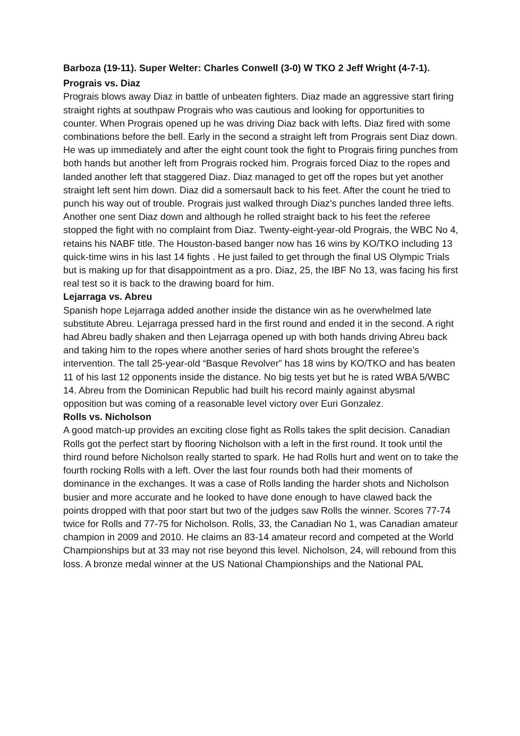Barboza (19-11). Super Welter: Charles Conwell (3-0) W TKO 2 Jeff Wright (4-7-1).
Prograis vs. Diaz
Prograis blows away Diaz in battle of unbeaten fighters. Diaz made an aggressive start firing straight rights at southpaw Prograis who was cautious and looking for opportunities to counter. When Prograis opened up he was driving Diaz back with lefts. Diaz fired with some combinations before the bell. Early in the second a straight left from Prograis sent Diaz down. He was up immediately and after the eight count took the fight to Prograis firing punches from both hands but another left from Prograis rocked him. Prograis forced Diaz to the ropes and landed another left that staggered Diaz. Diaz managed to get off the ropes but yet another straight left sent him down. Diaz did a somersault back to his feet. After the count he tried to punch his way out of trouble. Prograis just walked through Diaz’s punches landed three lefts. Another one sent Diaz down and although he rolled straight back to his feet the referee stopped the fight with no complaint from Diaz. Twenty-eight-year-old Prograis, the WBC No 4, retains his NABF title. The Houston-based banger now has 16 wins by KO/TKO including 13 quick-time wins in his last 14 fights . He just failed to get through the final US Olympic Trials but is making up for that disappointment as a pro. Diaz, 25, the IBF No 13, was facing his first real test so it is back to the drawing board for him.
Lejarraga vs. Abreu
Spanish hope Lejarraga added another inside the distance win as he overwhelmed late substitute Abreu. Lejarraga pressed hard in the first round and ended it in the second. A right had Abreu badly shaken and then Lejarraga opened up with both hands driving Abreu back and taking him to the ropes where another series of hard shots brought the referee’s intervention. The tall 25-year-old “Basque Revolver” has 18 wins by KO/TKO and has beaten 11 of his last 12 opponents inside the distance. No big tests yet but he is rated WBA 5/WBC 14. Abreu from the Dominican Republic had built his record mainly against abysmal opposition but was coming of a reasonable level victory over Euri Gonzalez.
Rolls vs. Nicholson
A good match-up provides an exciting close fight as Rolls takes the split decision. Canadian Rolls got the perfect start by flooring Nicholson with a left in the first round. It took until the third round before Nicholson really started to spark. He had Rolls hurt and went on to take the fourth rocking Rolls with a left. Over the last four rounds both had their moments of dominance in the exchanges. It was a case of Rolls landing the harder shots and Nicholson busier and more accurate and he looked to have done enough to have clawed back the points dropped with that poor start but two of the judges saw Rolls the winner. Scores 77-74 twice for Rolls and 77-75 for Nicholson. Rolls, 33, the Canadian No 1, was Canadian amateur champion in 2009 and 2010. He claims an 83-14 amateur record and competed at the World Championships but at 33 may not rise beyond this level. Nicholson, 24, will rebound from this loss. A bronze medal winner at the US National Championships and the National PAL